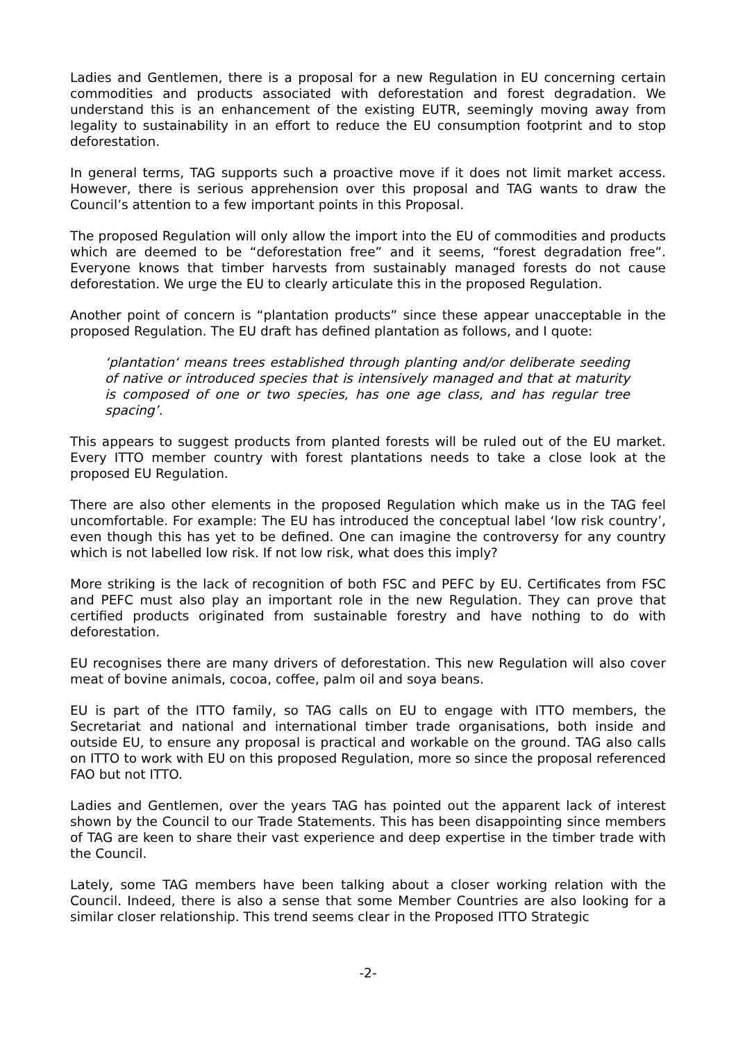Ladies and Gentlemen, there is a proposal for a new Regulation in EU concerning certain commodities and products associated with deforestation and forest degradation. We understand this is an enhancement of the existing EUTR, seemingly moving away from legality to sustainability in an effort to reduce the EU consumption footprint and to stop deforestation.
In general terms, TAG supports such a proactive move if it does not limit market access. However, there is serious apprehension over this proposal and TAG wants to draw the Council’s attention to a few important points in this Proposal.
The proposed Regulation will only allow the import into the EU of commodities and products which are deemed to be “deforestation free” and it seems, “forest degradation free”. Everyone knows that timber harvests from sustainably managed forests do not cause deforestation. We urge the EU to clearly articulate this in the proposed Regulation.
Another point of concern is “plantation products” since these appear unacceptable in the proposed Regulation. The EU draft has defined plantation as follows, and I quote:
‘plantation‘ means trees established through planting and/or deliberate seeding of native or introduced species that is intensively managed and that at maturity is composed of one or two species, has one age class, and has regular tree spacing’.
This appears to suggest products from planted forests will be ruled out of the EU market. Every ITTO member country with forest plantations needs to take a close look at the proposed EU Regulation.
There are also other elements in the proposed Regulation which make us in the TAG feel uncomfortable. For example: The EU has introduced the conceptual label ‘low risk country’, even though this has yet to be defined. One can imagine the controversy for any country which is not labelled low risk. If not low risk, what does this imply?
More striking is the lack of recognition of both FSC and PEFC by EU. Certificates from FSC and PEFC must also play an important role in the new Regulation. They can prove that certified products originated from sustainable forestry and have nothing to do with deforestation.
EU recognises there are many drivers of deforestation. This new Regulation will also cover meat of bovine animals, cocoa, coffee, palm oil and soya beans.
EU is part of the ITTO family, so TAG calls on EU to engage with ITTO members, the Secretariat and national and international timber trade organisations, both inside and outside EU, to ensure any proposal is practical and workable on the ground. TAG also calls on ITTO to work with EU on this proposed Regulation, more so since the proposal referenced FAO but not ITTO.
Ladies and Gentlemen, over the years TAG has pointed out the apparent lack of interest shown by the Council to our Trade Statements. This has been disappointing since members of TAG are keen to share their vast experience and deep expertise in the timber trade with the Council.
Lately, some TAG members have been talking about a closer working relation with the Council. Indeed, there is also a sense that some Member Countries are also looking for a similar closer relationship. This trend seems clear in the Proposed ITTO Strategic
-2-